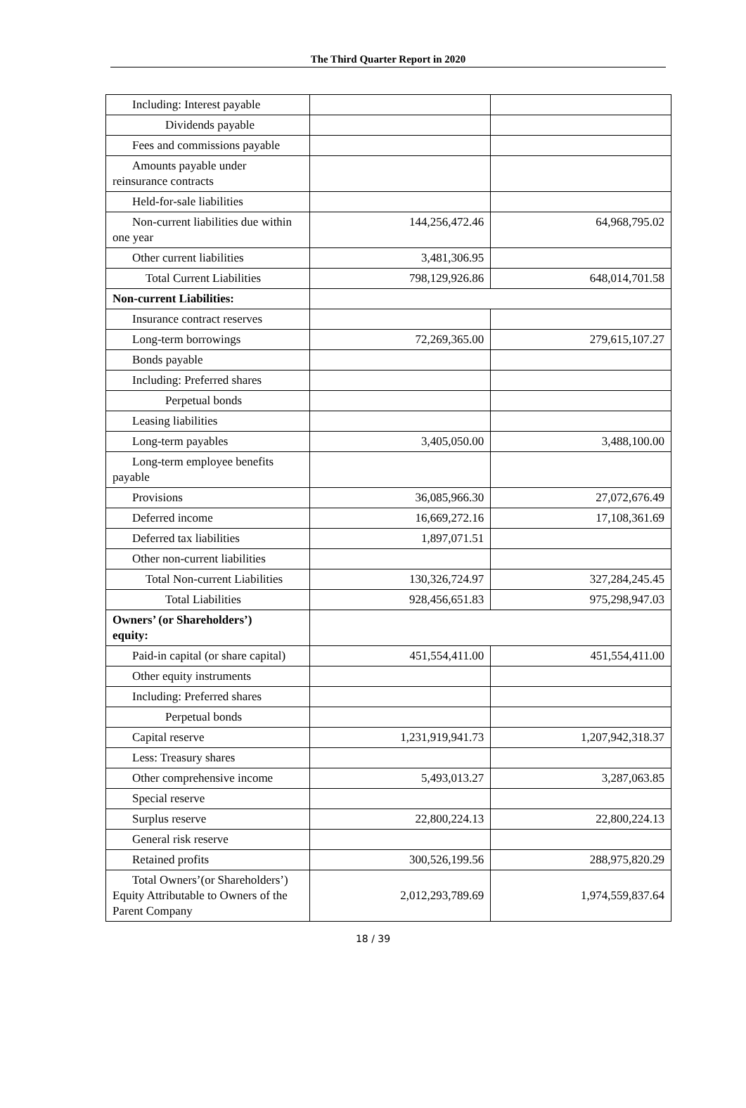The Third Quarter Report in 2020
| Including: Interest payable | | |
| Dividends payable | | |
| Fees and commissions payable | | |
| Amounts payable under reinsurance contracts | | |
| Held-for-sale liabilities | | |
| Non-current liabilities due within one year | 144,256,472.46 | 64,968,795.02 |
| Other current liabilities | 3,481,306.95 | |
| Total Current Liabilities | 798,129,926.86 | 648,014,701.58 |
| Non-current Liabilities: | | |
| Insurance contract reserves | | |
| Long-term borrowings | 72,269,365.00 | 279,615,107.27 |
| Bonds payable | | |
| Including: Preferred shares | | |
| Perpetual bonds | | |
| Leasing liabilities | | |
| Long-term payables | 3,405,050.00 | 3,488,100.00 |
| Long-term employee benefits payable | | |
| Provisions | 36,085,966.30 | 27,072,676.49 |
| Deferred income | 16,669,272.16 | 17,108,361.69 |
| Deferred tax liabilities | 1,897,071.51 | |
| Other non-current liabilities | | |
| Total Non-current Liabilities | 130,326,724.97 | 327,284,245.45 |
| Total Liabilities | 928,456,651.83 | 975,298,947.03 |
| Owners’ (or Shareholders’) equity: | | |
| Paid-in capital (or share capital) | 451,554,411.00 | 451,554,411.00 |
| Other equity instruments | | |
| Including: Preferred shares | | |
| Perpetual bonds | | |
| Capital reserve | 1,231,919,941.73 | 1,207,942,318.37 |
| Less: Treasury shares | | |
| Other comprehensive income | 5,493,013.27 | 3,287,063.85 |
| Special reserve | | |
| Surplus reserve | 22,800,224.13 | 22,800,224.13 |
| General risk reserve | | |
| Retained profits | 300,526,199.56 | 288,975,820.29 |
| Total Owners’(or Shareholders’) Equity Attributable to Owners of the Parent Company | 2,012,293,789.69 | 1,974,559,837.64 |
18 / 39